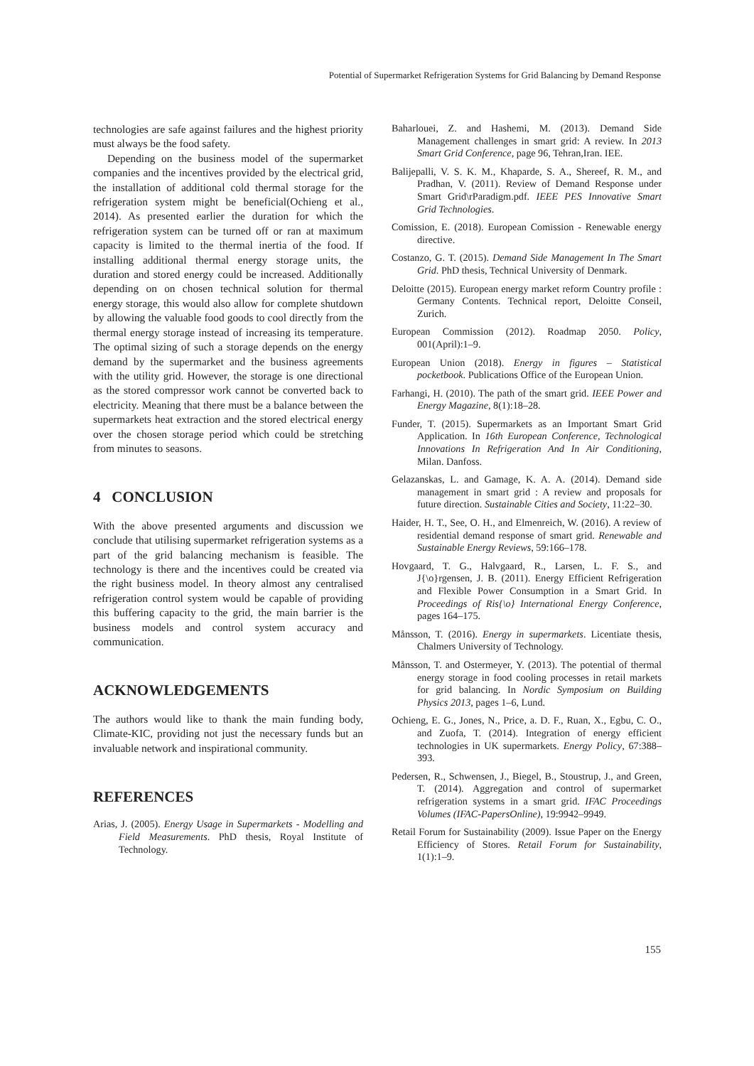Potential of Supermarket Refrigeration Systems for Grid Balancing by Demand Response
technologies are safe against failures and the highest priority must always be the food safety.
Depending on the business model of the supermarket companies and the incentives provided by the electrical grid, the installation of additional cold thermal storage for the refrigeration system might be beneficial(Ochieng et al., 2014). As presented earlier the duration for which the refrigeration system can be turned off or ran at maximum capacity is limited to the thermal inertia of the food. If installing additional thermal energy storage units, the duration and stored energy could be increased. Additionally depending on on chosen technical solution for thermal energy storage, this would also allow for complete shutdown by allowing the valuable food goods to cool directly from the thermal energy storage instead of increasing its temperature. The optimal sizing of such a storage depends on the energy demand by the supermarket and the business agreements with the utility grid. However, the storage is one directional as the stored compressor work cannot be converted back to electricity. Meaning that there must be a balance between the supermarkets heat extraction and the stored electrical energy over the chosen storage period which could be stretching from minutes to seasons.
4 CONCLUSION
With the above presented arguments and discussion we conclude that utilising supermarket refrigeration systems as a part of the grid balancing mechanism is feasible. The technology is there and the incentives could be created via the right business model. In theory almost any centralised refrigeration control system would be capable of providing this buffering capacity to the grid, the main barrier is the business models and control system accuracy and communication.
ACKNOWLEDGEMENTS
The authors would like to thank the main funding body, Climate-KIC, providing not just the necessary funds but an invaluable network and inspirational community.
REFERENCES
Arias, J. (2005). Energy Usage in Supermarkets - Modelling and Field Measurements. PhD thesis, Royal Institute of Technology.
Baharlouei, Z. and Hashemi, M. (2013). Demand Side Management challenges in smart grid: A review. In 2013 Smart Grid Conference, page 96, Tehran,Iran. IEE.
Balijepalli, V. S. K. M., Khaparde, S. A., Shereef, R. M., and Pradhan, V. (2011). Review of Demand Response under Smart Grid\rParadigm.pdf. IEEE PES Innovative Smart Grid Technologies.
Comission, E. (2018). European Comission - Renewable energy directive.
Costanzo, G. T. (2015). Demand Side Management In The Smart Grid. PhD thesis, Technical University of Denmark.
Deloitte (2015). European energy market reform Country profile : Germany Contents. Technical report, Deloitte Conseil, Zurich.
European Commission (2012). Roadmap 2050. Policy, 001(April):1–9.
European Union (2018). Energy in figures – Statistical pocketbook. Publications Office of the European Union.
Farhangi, H. (2010). The path of the smart grid. IEEE Power and Energy Magazine, 8(1):18–28.
Funder, T. (2015). Supermarkets as an Important Smart Grid Application. In 16th European Conference, Technological Innovations In Refrigeration And In Air Conditioning, Milan. Danfoss.
Gelazanskas, L. and Gamage, K. A. A. (2014). Demand side management in smart grid : A review and proposals for future direction. Sustainable Cities and Society, 11:22–30.
Haider, H. T., See, O. H., and Elmenreich, W. (2016). A review of residential demand response of smart grid. Renewable and Sustainable Energy Reviews, 59:166–178.
Hovgaard, T. G., Halvgaard, R., Larsen, L. F. S., and J{\o}rgensen, J. B. (2011). Energy Efficient Refrigeration and Flexible Power Consumption in a Smart Grid. In Proceedings of Ris{\o} International Energy Conference, pages 164–175.
Månsson, T. (2016). Energy in supermarkets. Licentiate thesis, Chalmers University of Technology.
Månsson, T. and Ostermeyer, Y. (2013). The potential of thermal energy storage in food cooling processes in retail markets for grid balancing. In Nordic Symposium on Building Physics 2013, pages 1–6, Lund.
Ochieng, E. G., Jones, N., Price, a. D. F., Ruan, X., Egbu, C. O., and Zuofa, T. (2014). Integration of energy efficient technologies in UK supermarkets. Energy Policy, 67:388–393.
Pedersen, R., Schwensen, J., Biegel, B., Stoustrup, J., and Green, T. (2014). Aggregation and control of supermarket refrigeration systems in a smart grid. IFAC Proceedings Volumes (IFAC-PapersOnline), 19:9942–9949.
Retail Forum for Sustainability (2009). Issue Paper on the Energy Efficiency of Stores. Retail Forum for Sustainability, 1(1):1–9.
155